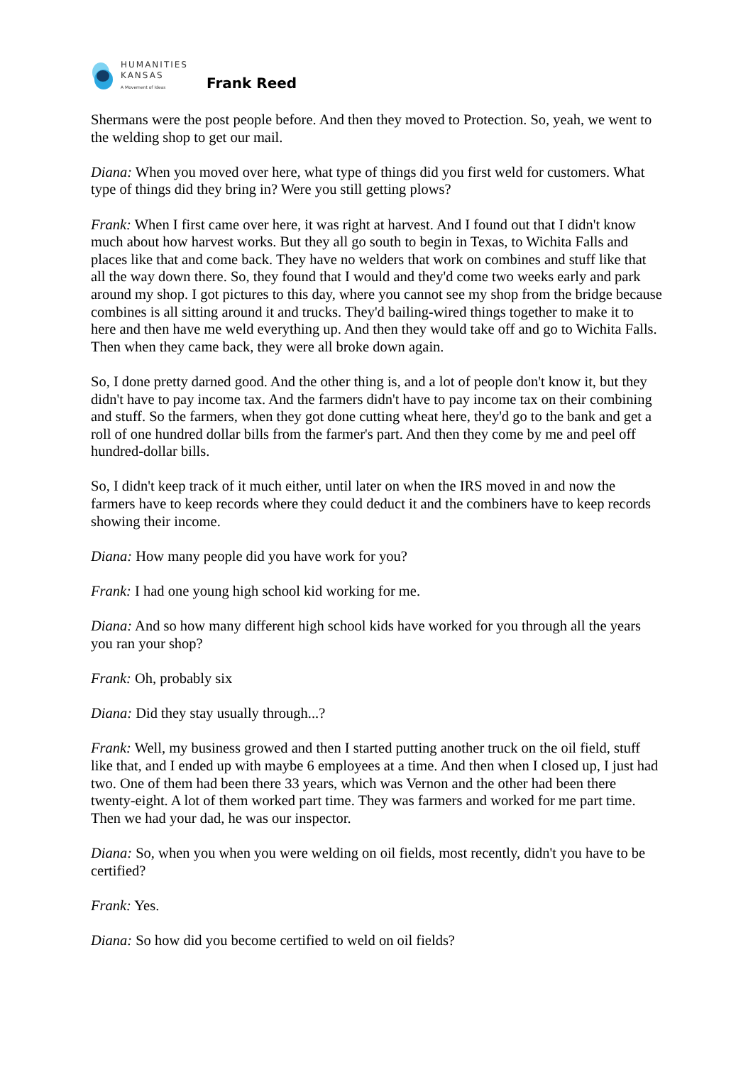HUMANITIES
KANSAS
A Movement of Ideas
Frank Reed
Shermans were the post people before. And then they moved to Protection. So, yeah, we went to the welding shop to get our mail.
Diana: When you moved over here, what type of things did you first weld for customers. What type of things did they bring in? Were you still getting plows?
Frank: When I first came over here, it was right at harvest. And I found out that I didn't know much about how harvest works. But they all go south to begin in Texas, to Wichita Falls and places like that and come back. They have no welders that work on combines and stuff like that all the way down there. So, they found that I would and they'd come two weeks early and park around my shop. I got pictures to this day, where you cannot see my shop from the bridge because combines is all sitting around it and trucks. They'd bailing-wired things together to make it to here and then have me weld everything up. And then they would take off and go to Wichita Falls. Then when they came back, they were all broke down again.
So, I done pretty darned good. And the other thing is, and a lot of people don't know it, but they didn't have to pay income tax. And the farmers didn't have to pay income tax on their combining and stuff. So the farmers, when they got done cutting wheat here, they'd go to the bank and get a roll of one hundred dollar bills from the farmer's part. And then they come by me and peel off hundred-dollar bills.
So, I didn't keep track of it much either, until later on when the IRS moved in and now the farmers have to keep records where they could deduct it and the combiners have to keep records showing their income.
Diana: How many people did you have work for you?
Frank: I had one young high school kid working for me.
Diana: And so how many different high school kids have worked for you through all the years you ran your shop?
Frank: Oh, probably six
Diana: Did they stay usually through...?
Frank: Well, my business growed and then I started putting another truck on the oil field, stuff like that, and I ended up with maybe 6 employees at a time. And then when I closed up, I just had two. One of them had been there 33 years, which was Vernon and the other had been there twenty-eight. A lot of them worked part time. They was farmers and worked for me part time. Then we had your dad, he was our inspector.
Diana: So, when you when you were welding on oil fields, most recently, didn't you have to be certified?
Frank: Yes.
Diana: So how did you become certified to weld on oil fields?